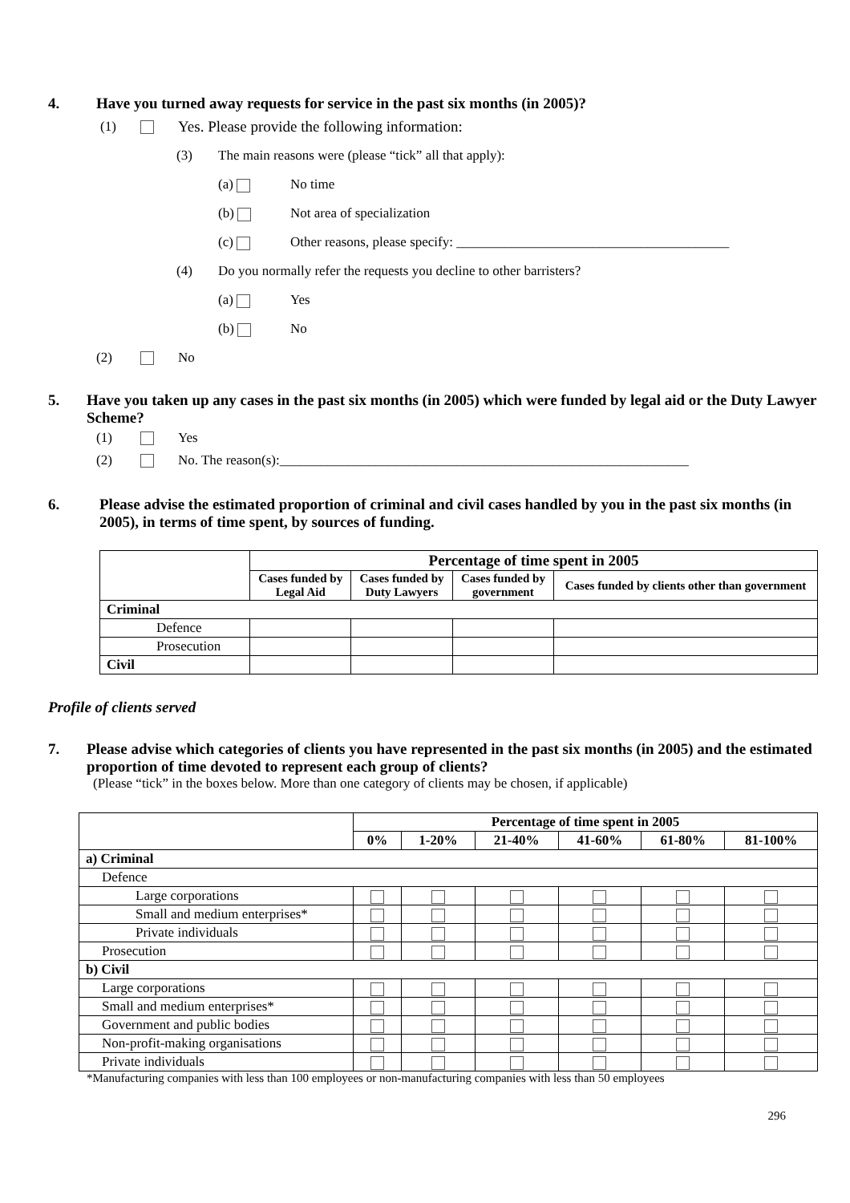4. Have you turned away requests for service in the past six months (in 2005)?
(1) Yes. Please provide the following information:
(3) The main reasons were (please “tick” all that apply):
(a) No time
(b) Not area of specialization
(c) Other reasons, please specify: ________________________________________
(4) Do you normally refer the requests you decline to other barristers?
(a) Yes
(b) No
(2) No
5. Have you taken up any cases in the past six months (in 2005) which were funded by legal aid or the Duty Lawyer Scheme?
(1) Yes
(2) No. The reason(s):____________________________________________________________
6. Please advise the estimated proportion of criminal and civil cases handled by you in the past six months (in 2005), in terms of time spent, by sources of funding.
| | Percentage of time spent in 2005 | | | |
| --- | --- | --- | --- | --- |
| | Cases funded by Legal Aid | Cases funded by Duty Lawyers | Cases funded by government | Cases funded by clients other than government |
| Criminal | | | | |
| Defence | | | | |
| Prosecution | | | | |
| Civil | | | | |
Profile of clients served
7. Please advise which categories of clients you have represented in the past six months (in 2005) and the estimated proportion of time devoted to represent each group of clients?
(Please “tick” in the boxes below. More than one category of clients may be chosen, if applicable)
| | Percentage of time spent in 2005 | | | | | |
| --- | --- | --- | --- | --- | --- | --- |
| | 0% | 1-20% | 21-40% | 41-60% | 61-80% | 81-100% |
| a) Criminal | | | | | | |
| Defence | | | | | | |
| Large corporations | | | | | | |
| Small and medium enterprises* | | | | | | |
| Private individuals | | | | | | |
| Prosecution | | | | | | |
| b) Civil | | | | | | |
| Large corporations | | | | | | |
| Small and medium enterprises* | | | | | | |
| Government and public bodies | | | | | | |
| Non-profit-making organisations | | | | | | |
| Private individuals | | | | | | |
*Manufacturing companies with less than 100 employees or non-manufacturing companies with less than 50 employees
296